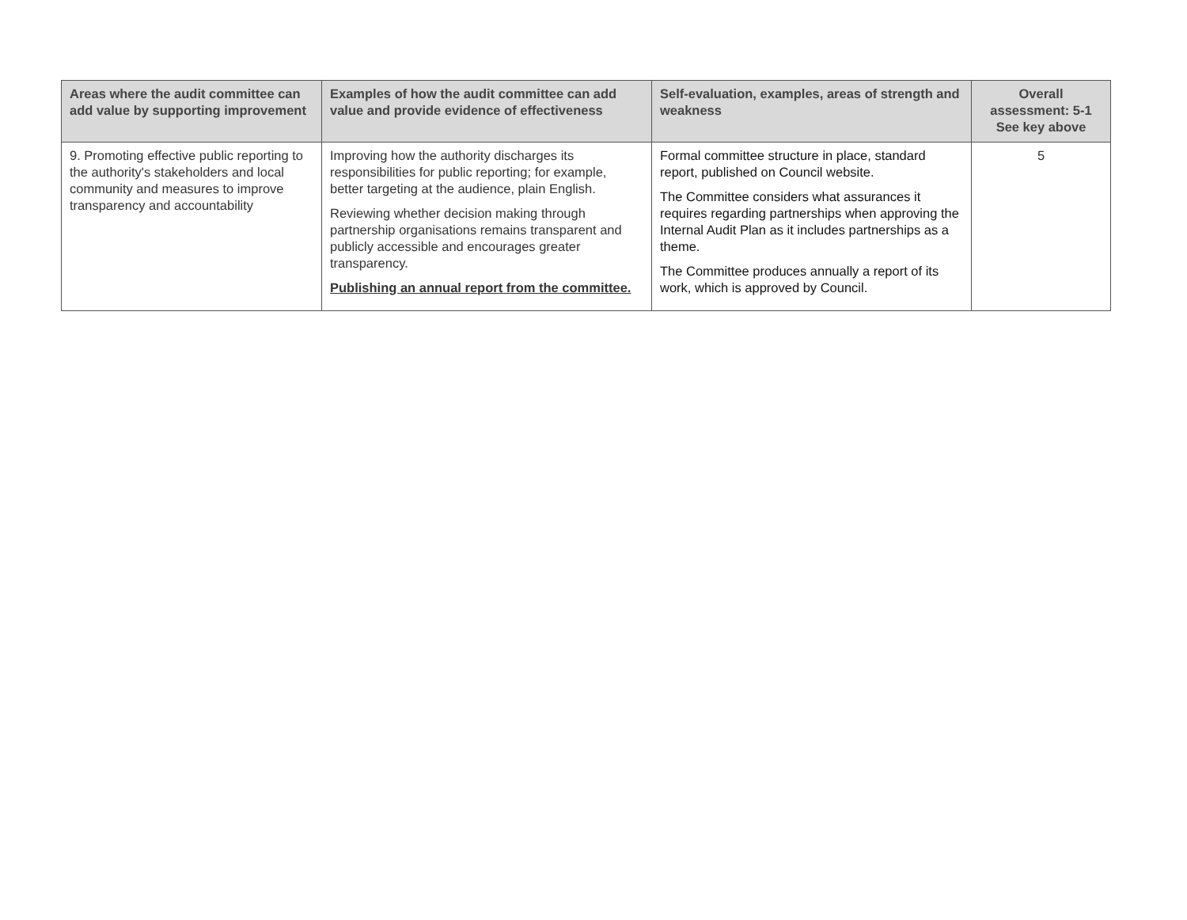| Areas where the audit committee can add value by supporting improvement | Examples of how the audit committee can add value and provide evidence of effectiveness | Self-evaluation, examples, areas of strength and weakness | Overall assessment: 5-1 See key above |
| --- | --- | --- | --- |
| 9. Promoting effective public reporting to the authority's stakeholders and local community and measures to improve transparency and accountability | Improving how the authority discharges its responsibilities for public reporting; for example, better targeting at the audience, plain English. Reviewing whether decision making through partnership organisations remains transparent and publicly accessible and encourages greater transparency. Publishing an annual report from the committee. | Formal committee structure in place, standard report, published on Council website. The Committee considers what assurances it requires regarding partnerships when approving the Internal Audit Plan as it includes partnerships as a theme. The Committee produces annually a report of its work, which is approved by Council. | 5 |